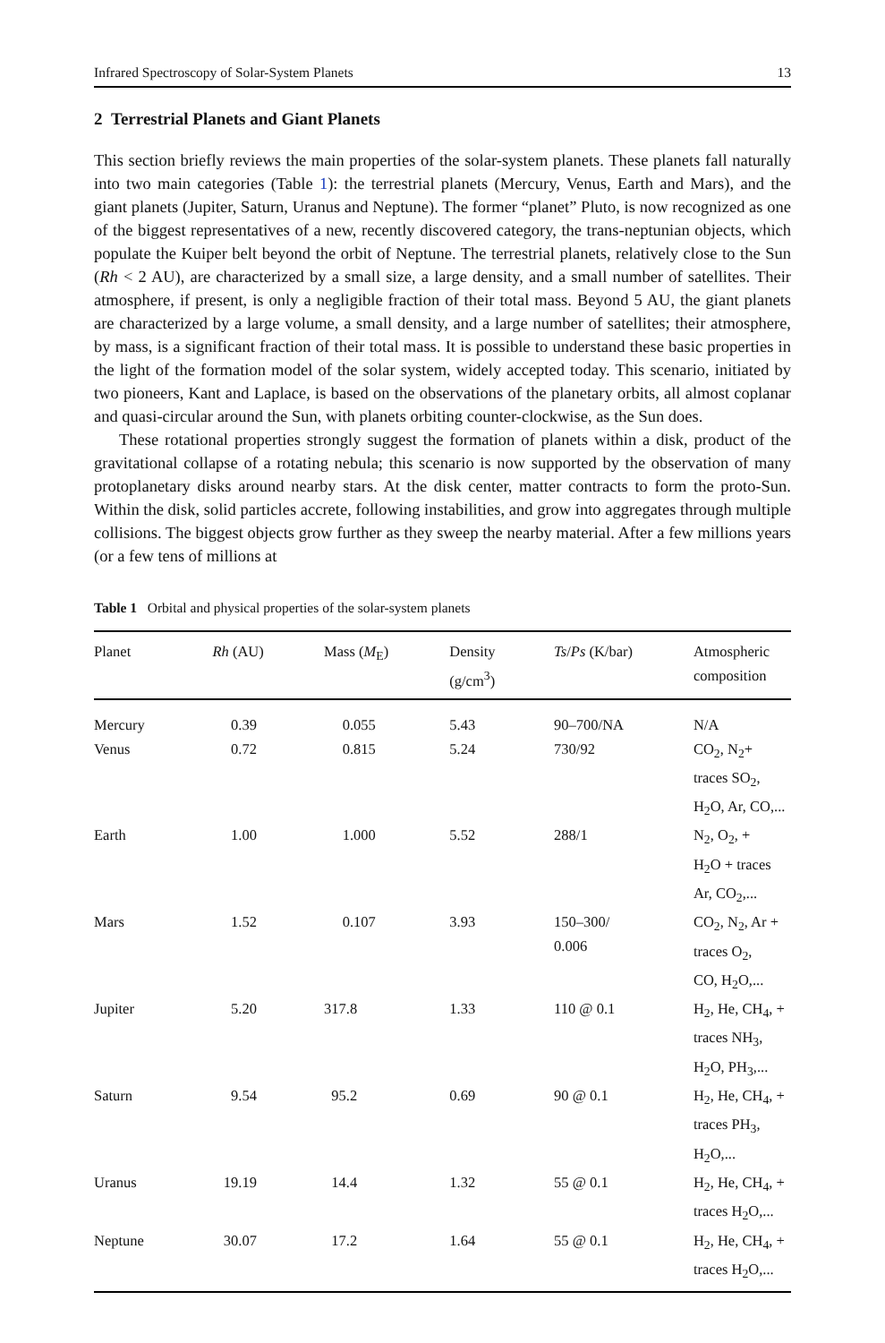Infrared Spectroscopy of Solar-System Planets 13
2 Terrestrial Planets and Giant Planets
This section briefly reviews the main properties of the solar-system planets. These planets fall naturally into two main categories (Table 1): the terrestrial planets (Mercury, Venus, Earth and Mars), and the giant planets (Jupiter, Saturn, Uranus and Neptune). The former “planet” Pluto, is now recognized as one of the biggest representatives of a new, recently discovered category, the trans-neptunian objects, which populate the Kuiper belt beyond the orbit of Neptune. The terrestrial planets, relatively close to the Sun (Rh < 2 AU), are characterized by a small size, a large density, and a small number of satellites. Their atmosphere, if present, is only a negligible fraction of their total mass. Beyond 5 AU, the giant planets are characterized by a large volume, a small density, and a large number of satellites; their atmosphere, by mass, is a significant fraction of their total mass. It is possible to understand these basic properties in the light of the formation model of the solar system, widely accepted today. This scenario, initiated by two pioneers, Kant and Laplace, is based on the observations of the planetary orbits, all almost coplanar and quasi-circular around the Sun, with planets orbiting counter-clockwise, as the Sun does.
These rotational properties strongly suggest the formation of planets within a disk, product of the gravitational collapse of a rotating nebula; this scenario is now supported by the observation of many protoplanetary disks around nearby stars. At the disk center, matter contracts to form the proto-Sun. Within the disk, solid particles accrete, following instabilities, and grow into aggregates through multiple collisions. The biggest objects grow further as they sweep the nearby material. After a few millions years (or a few tens of millions at
Table 1 Orbital and physical properties of the solar-system planets
| Planet | Rh (AU) | Mass ( M<sub>E</sub>) | Density (g/cm<sup>3</sup>) | Ts / Ps (K/bar) | Atmospheric composition |
| --- | --- | --- | --- | --- | --- |
| Mercury | 0.39 | 0.055 | 5.43 | 90–700/NA | N/A |
| Venus | 0.72 | 0.815 | 5.24 | 730/92 | CO<sub>2</sub>, N<sub>2</sub>+ traces SO<sub>2</sub>, H<sub>2</sub>O, Ar, CO,... |
| Earth | 1.00 | 1.000 | 5.52 | 288/1 | N<sub>2</sub>, O<sub>2</sub>, + H<sub>2</sub>O + traces Ar, CO<sub>2</sub>,... |
| Mars | 1.52 | 0.107 | 3.93 | 150–300/ 0.006 | CO<sub>2</sub>, N<sub>2</sub>, Ar + traces O<sub>2</sub>, CO, H<sub>2</sub>O,... |
| Jupiter | 5.20 | 317.8 | 1.33 | 110 @ 0.1 | H<sub>2</sub>, He, CH<sub>4</sub>, + traces NH<sub>3</sub>, H<sub>2</sub>O, PH<sub>3</sub>,... |
| Saturn | 9.54 | 95.2 | 0.69 | 90 @ 0.1 | H<sub>2</sub>, He, CH<sub>4</sub>, + traces PH<sub>3</sub>, H<sub>2</sub>O,... |
| Uranus | 19.19 | 14.4 | 1.32 | 55 @ 0.1 | H<sub>2</sub>, He, CH<sub>4</sub>, + traces H<sub>2</sub>O,... |
| Neptune | 30.07 | 17.2 | 1.64 | 55 @ 0.1 | H<sub>2</sub>, He, CH<sub>4</sub>, + traces H<sub>2</sub>O,... |